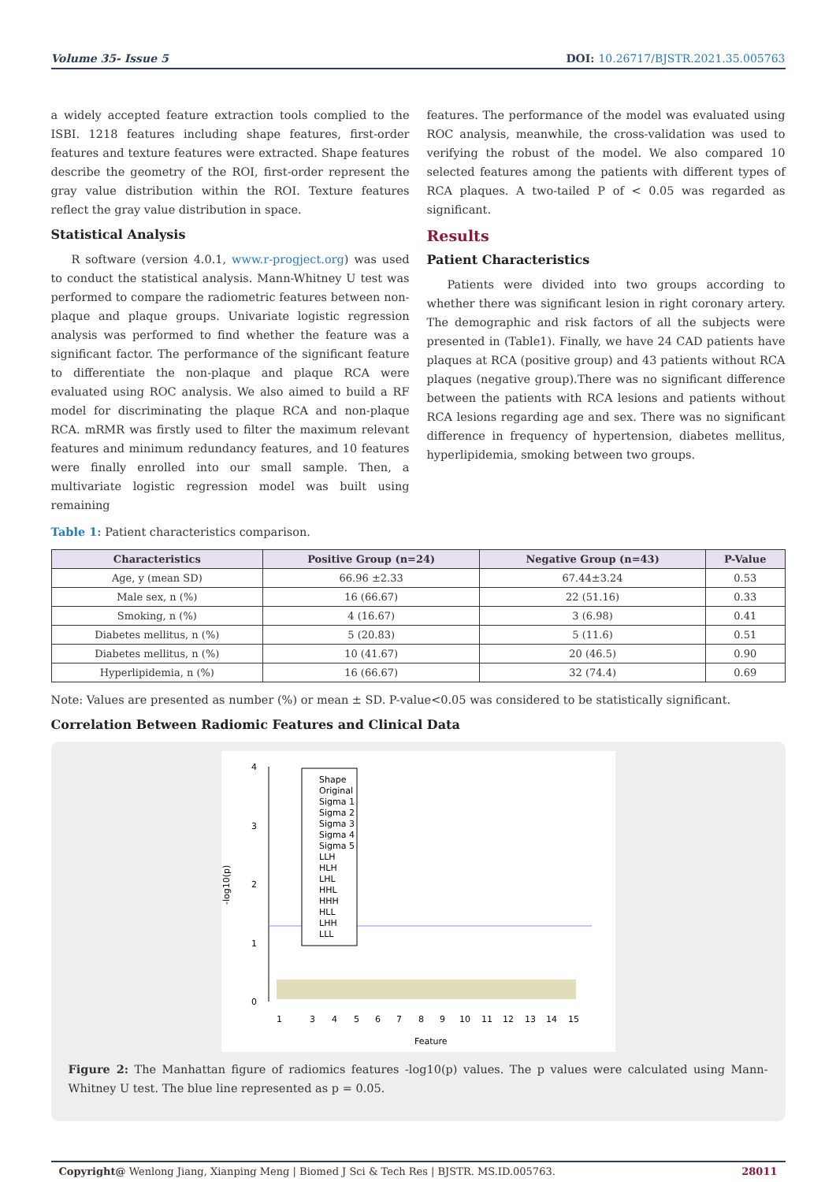Volume 35- Issue 5 DOI: 10.26717/BJSTR.2021.35.005763
a widely accepted feature extraction tools complied to the ISBI. 1218 features including shape features, first-order features and texture features were extracted. Shape features describe the geometry of the ROI, first-order represent the gray value distribution within the ROI. Texture features reflect the gray value distribution in space.
Statistical Analysis
R software (version 4.0.1, www.r-progject.org) was used to conduct the statistical analysis. Mann-Whitney U test was performed to compare the radiometric features between non-plaque and plaque groups. Univariate logistic regression analysis was performed to find whether the feature was a significant factor. The performance of the significant feature to differentiate the non-plaque and plaque RCA were evaluated using ROC analysis. We also aimed to build a RF model for discriminating the plaque RCA and non-plaque RCA. mRMR was firstly used to filter the maximum relevant features and minimum redundancy features, and 10 features were finally enrolled into our small sample. Then, a multivariate logistic regression model was built using remaining
features. The performance of the model was evaluated using ROC analysis, meanwhile, the cross-validation was used to verifying the robust of the model. We also compared 10 selected features among the patients with different types of RCA plaques. A two-tailed P of < 0.05 was regarded as significant.
Results
Patient Characteristics
Patients were divided into two groups according to whether there was significant lesion in right coronary artery. The demographic and risk factors of all the subjects were presented in (Table1). Finally, we have 24 CAD patients have plaques at RCA (positive group) and 43 patients without RCA plaques (negative group).There was no significant difference between the patients with RCA lesions and patients without RCA lesions regarding age and sex. There was no significant difference in frequency of hypertension, diabetes mellitus, hyperlipidemia, smoking between two groups.
Table 1: Patient characteristics comparison.
| Characteristics | Positive Group (n=24) | Negative Group (n=43) | P-Value |
| --- | --- | --- | --- |
| Age, y (mean SD) | 66.96 ±2.33 | 67.44±3.24 | 0.53 |
| Male sex, n (%) | 16 (66.67) | 22 (51.16) | 0.33 |
| Smoking, n (%) | 4 (16.67) | 3 (6.98) | 0.41 |
| Diabetes mellitus, n (%) | 5 (20.83) | 5 (11.6) | 0.51 |
| Diabetes mellitus, n (%) | 10 (41.67) | 20 (46.5) | 0.90 |
| Hyperlipidemia, n (%) | 16 (66.67) | 32 (74.4) | 0.69 |
Note: Values are presented as number (%) or mean ± SD. P-value<0.05 was considered to be statistically significant.
Correlation Between Radiomic Features and Clinical Data
4
3
2
1
0
-log10(p)
Shape
Original
Sigma 1
Sigma 2
Sigma 3
Sigma 4
Sigma 5
LLH
HLH
LHL
HHL
HHH
HLL
LHH
LLL
1
3
4
5
6
7
8
9
10
11
12
13
14
15
Feature
Figure 2: The Manhattan figure of radiomics features -log10(p) values. The p values were calculated using Mann-Whitney U test. The blue line represented as p = 0.05.
Copyright@ Wenlong Jiang, Xianping Meng | Biomed J Sci & Tech Res | BJSTR. MS.ID.005763. 28011